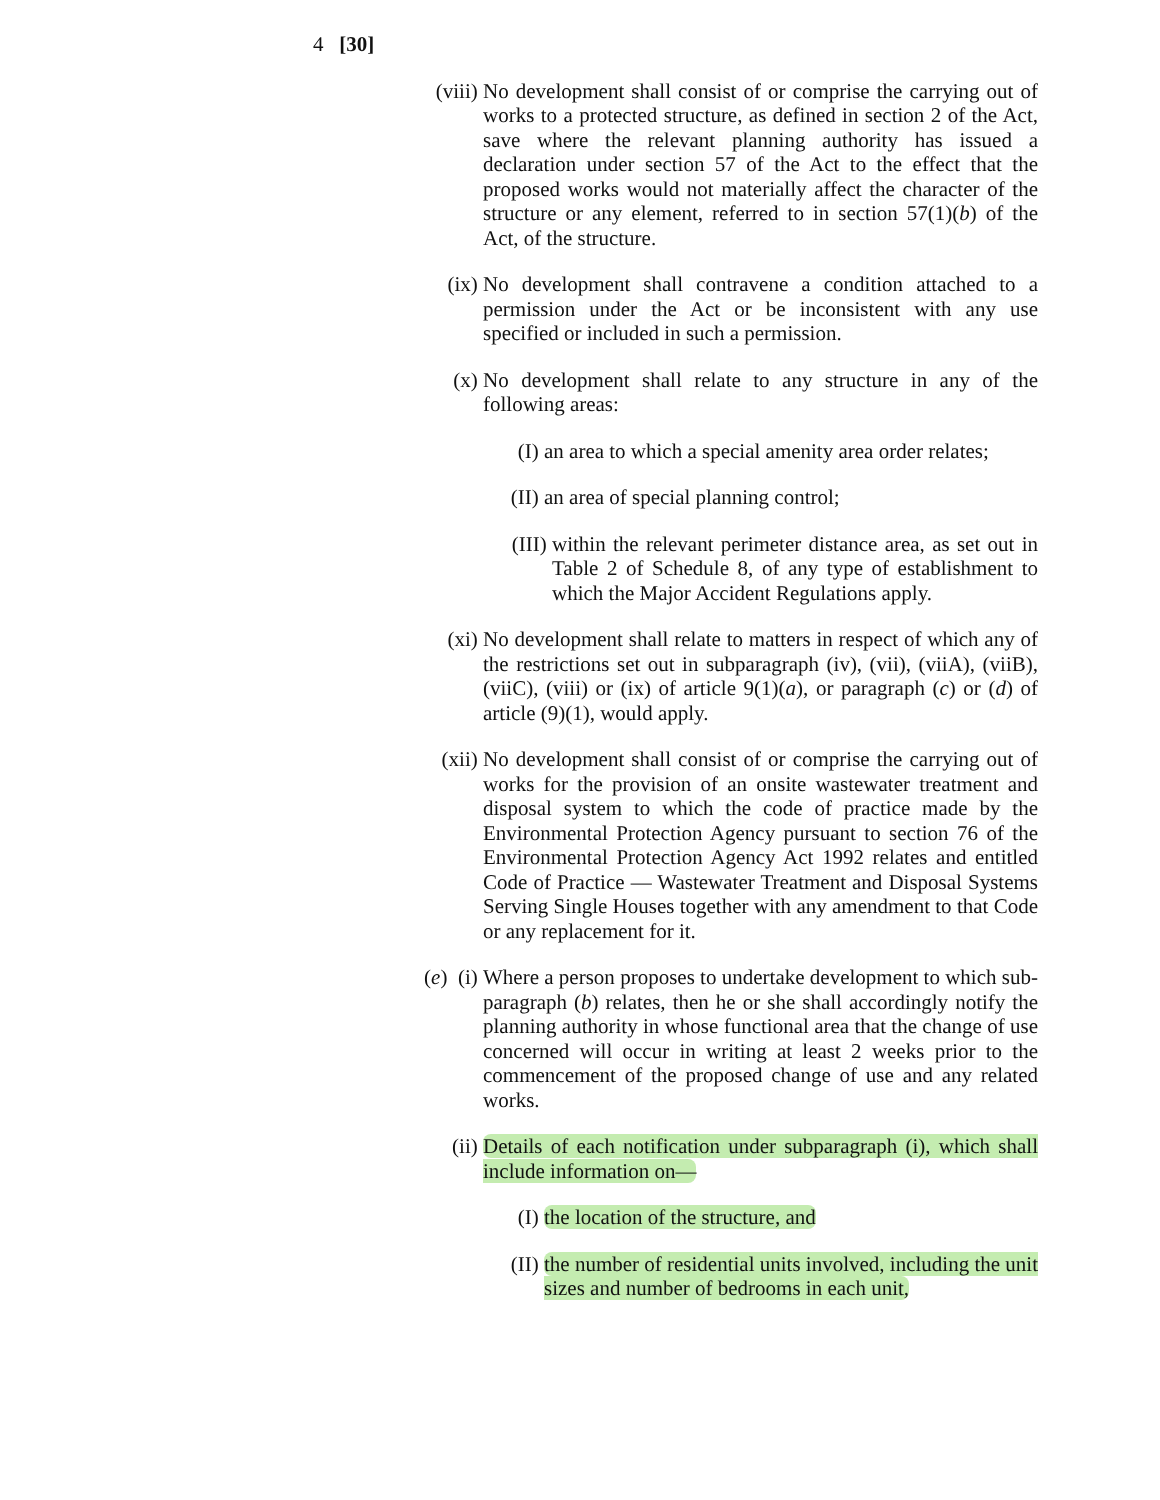4 [30]
(viii) No development shall consist of or comprise the carrying out of works to a protected structure, as defined in section 2 of the Act, save where the relevant planning authority has issued a declaration under section 57 of the Act to the effect that the proposed works would not materially affect the character of the structure or any element, referred to in section 57(1)(b) of the Act, of the structure.
(ix) No development shall contravene a condition attached to a permission under the Act or be inconsistent with any use specified or included in such a permission.
(x) No development shall relate to any structure in any of the following areas:
(I) an area to which a special amenity area order relates;
(II) an area of special planning control;
(III) within the relevant perimeter distance area, as set out in Table 2 of Schedule 8, of any type of establishment to which the Major Accident Regulations apply.
(xi) No development shall relate to matters in respect of which any of the restrictions set out in subparagraph (iv), (vii), (viiA), (viiB), (viiC), (viii) or (ix) of article 9(1)(a), or paragraph (c) or (d) of article (9)(1), would apply.
(xii) No development shall consist of or comprise the carrying out of works for the provision of an onsite wastewater treatment and disposal system to which the code of practice made by the Environmental Protection Agency pursuant to section 76 of the Environmental Protection Agency Act 1992 relates and entitled Code of Practice — Wastewater Treatment and Disposal Systems Serving Single Houses together with any amendment to that Code or any replacement for it.
(e) (i) Where a person proposes to undertake development to which sub-paragraph (b) relates, then he or she shall accordingly notify the planning authority in whose functional area that the change of use concerned will occur in writing at least 2 weeks prior to the commencement of the proposed change of use and any related works.
(ii) Details of each notification under subparagraph (i), which shall include information on—
(I) the location of the structure, and
(II) the number of residential units involved, including the unit sizes and number of bedrooms in each unit,